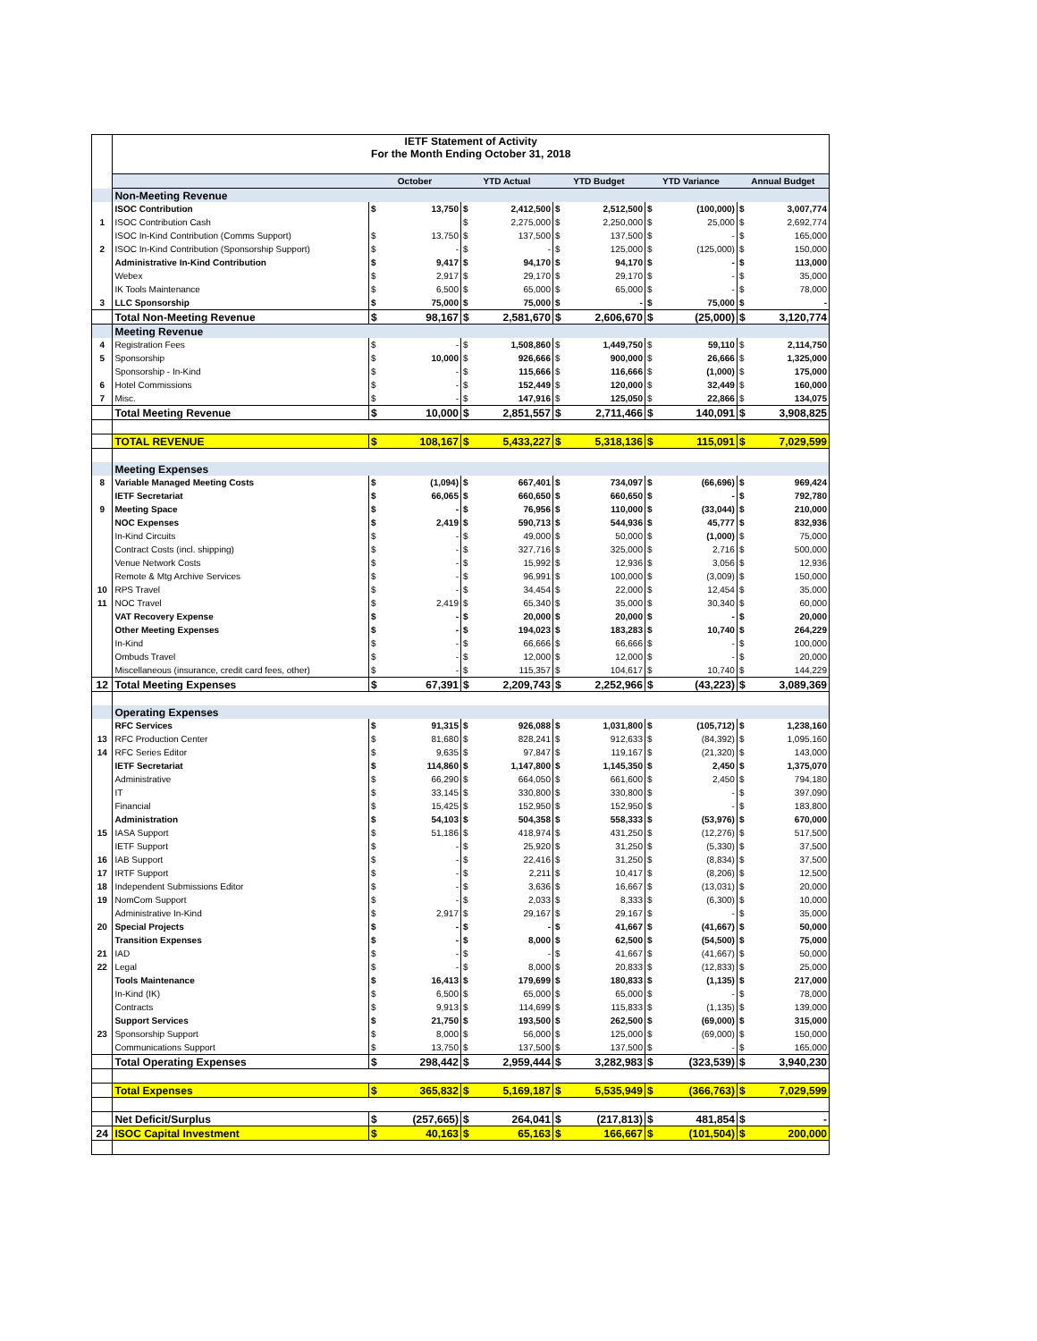| | IETF Statement of Activity For the Month Ending October 31, 2018 | | | | | | | | | | |
| | | October | | YTD Actual | | YTD Budget | | YTD Variance | | Annual Budget | |
| | Non-Meeting Revenue | | | | | | | | | | |
| | ISOC Contribution | $ | 13,750 | $ | 2,412,500 | $ | 2,512,500 | $ | (100,000) | $ | 3,007,774 |
| 1 | ISOC Contribution Cash | | | $ | 2,275,000 | $ | 2,250,000 | $ | 25,000 | $ | 2,692,774 |
| | ISOC In-Kind Contribution (Comms Support) | $ | 13,750 | $ | 137,500 | $ | 137,500 | $ | - | $ | 165,000 |
| 2 | ISOC In-Kind Contribution (Sponsorship Support) | $ | - | $ | - | $ | 125,000 | $ | (125,000) | $ | 150,000 |
| | Administrative In-Kind Contribution | $ | 9,417 | $ | 94,170 | $ | 94,170 | $ | - | $ | 113,000 |
| | Webex | $ | 2,917 | $ | 29,170 | $ | 29,170 | $ | - | $ | 35,000 |
| | IK Tools Maintenance | $ | 6,500 | $ | 65,000 | $ | 65,000 | $ | - | $ | 78,000 |
| 3 | LLC Sponsorship | $ | 75,000 | $ | 75,000 | $ | - | $ | 75,000 | $ | - |
| | Total Non-Meeting Revenue | $ | 98,167 | $ | 2,581,670 | $ | 2,606,670 | $ | (25,000) | $ | 3,120,774 |
| | Meeting Revenue | | | | | | | | | | |
| 4 | Registration Fees | $ | - | $ | 1,508,860 | $ | 1,449,750 | $ | 59,110 | $ | 2,114,750 |
| 5 | Sponsorship | $ | 10,000 | $ | 926,666 | $ | 900,000 | $ | 26,666 | $ | 1,325,000 |
| | Sponsorship - In-Kind | $ | - | $ | 115,666 | $ | 116,666 | $ | (1,000) | $ | 175,000 |
| 6 | Hotel Commissions | $ | - | $ | 152,449 | $ | 120,000 | $ | 32,449 | $ | 160,000 |
| 7 | Misc. | $ | - | $ | 147,916 | $ | 125,050 | $ | 22,866 | $ | 134,075 |
| | Total Meeting Revenue | $ | 10,000 | $ | 2,851,557 | $ | 2,711,466 | $ | 140,091 | $ | 3,908,825 |
| | TOTAL REVENUE | $ | 108,167 | $ | 5,433,227 | $ | 5,318,136 | $ | 115,091 | $ | 7,029,599 |
| | Meeting Expenses | | | | | | | | | | |
| 8 | Variable Managed Meeting Costs | $ | (1,094) | $ | 667,401 | $ | 734,097 | $ | (66,696) | $ | 969,424 |
| | IETF Secretariat | $ | 66,065 | $ | 660,650 | $ | 660,650 | $ | - | $ | 792,780 |
| 9 | Meeting Space | $ | - | $ | 76,956 | $ | 110,000 | $ | (33,044) | $ | 210,000 |
| | NOC Expenses | $ | 2,419 | $ | 590,713 | $ | 544,936 | $ | 45,777 | $ | 832,936 |
| | In-Kind Circuits | $ | - | $ | 49,000 | $ | 50,000 | $ | (1,000) | $ | 75,000 |
| | Contract Costs (incl. shipping) | $ | - | $ | 327,716 | $ | 325,000 | $ | 2,716 | $ | 500,000 |
| | Venue Network Costs | $ | - | $ | 15,992 | $ | 12,936 | $ | 3,056 | $ | 12,936 |
| | Remote & Mtg Archive Services | $ | - | $ | 96,991 | $ | 100,000 | $ | (3,009) | $ | 150,000 |
| 10 | RPS Travel | $ | - | $ | 34,454 | $ | 22,000 | $ | 12,454 | $ | 35,000 |
| 11 | NOC Travel | $ | 2,419 | $ | 65,340 | $ | 35,000 | $ | 30,340 | $ | 60,000 |
| | VAT Recovery Expense | $ | - | $ | 20,000 | $ | 20,000 | $ | - | $ | 20,000 |
| | Other Meeting Expenses | $ | - | $ | 194,023 | $ | 183,283 | $ | 10,740 | $ | 264,229 |
| | In-Kind | $ | - | $ | 66,666 | $ | 66,666 | $ | - | $ | 100,000 |
| | Ombuds Travel | $ | - | $ | 12,000 | $ | 12,000 | $ | - | $ | 20,000 |
| | Miscellaneous (insurance, credit card fees, other) | $ | - | $ | 115,357 | $ | 104,617 | $ | 10,740 | $ | 144,229 |
| 12 | Total Meeting Expenses | $ | 67,391 | $ | 2,209,743 | $ | 2,252,966 | $ | (43,223) | $ | 3,089,369 |
| | Operating Expenses | | | | | | | | | | |
| | RFC Services | $ | 91,315 | $ | 926,088 | $ | 1,031,800 | $ | (105,712) | $ | 1,238,160 |
| 13 | RFC Production Center | $ | 81,680 | $ | 828,241 | $ | 912,633 | $ | (84,392) | $ | 1,095,160 |
| 14 | RFC Series Editor | $ | 9,635 | $ | 97,847 | $ | 119,167 | $ | (21,320) | $ | 143,000 |
| | IETF Secretariat | $ | 114,860 | $ | 1,147,800 | $ | 1,145,350 | $ | 2,450 | $ | 1,375,070 |
| | Administrative | $ | 66,290 | $ | 664,050 | $ | 661,600 | $ | 2,450 | $ | 794,180 |
| | IT | $ | 33,145 | $ | 330,800 | $ | 330,800 | $ | - | $ | 397,090 |
| | Financial | $ | 15,425 | $ | 152,950 | $ | 152,950 | $ | - | $ | 183,800 |
| | Administration | $ | 54,103 | $ | 504,358 | $ | 558,333 | $ | (53,976) | $ | 670,000 |
| 15 | IASA Support | $ | 51,186 | $ | 418,974 | $ | 431,250 | $ | (12,276) | $ | 517,500 |
| | IETF Support | $ | - | $ | 25,920 | $ | 31,250 | $ | (5,330) | $ | 37,500 |
| 16 | IAB Support | $ | - | $ | 22,416 | $ | 31,250 | $ | (8,834) | $ | 37,500 |
| 17 | IRTF Support | $ | - | $ | 2,211 | $ | 10,417 | $ | (8,206) | $ | 12,500 |
| 18 | Independent Submissions Editor | $ | - | $ | 3,636 | $ | 16,667 | $ | (13,031) | $ | 20,000 |
| 19 | NomCom Support | $ | - | $ | 2,033 | $ | 8,333 | $ | (6,300) | $ | 10,000 |
| | Administrative In-Kind | $ | 2,917 | $ | 29,167 | $ | 29,167 | $ | - | $ | 35,000 |
| 20 | Special Projects | $ | - | $ | - | $ | 41,667 | $ | (41,667) | $ | 50,000 |
| | Transition Expenses | $ | - | $ | 8,000 | $ | 62,500 | $ | (54,500) | $ | 75,000 |
| 21 | IAD | $ | - | $ | - | $ | 41,667 | $ | (41,667) | $ | 50,000 |
| 22 | Legal | $ | - | $ | 8,000 | $ | 20,833 | $ | (12,833) | $ | 25,000 |
| | Tools Maintenance | $ | 16,413 | $ | 179,699 | $ | 180,833 | $ | (1,135) | $ | 217,000 |
| | In-Kind (IK) | $ | 6,500 | $ | 65,000 | $ | 65,000 | $ | - | $ | 78,000 |
| | Contracts | $ | 9,913 | $ | 114,699 | $ | 115,833 | $ | (1,135) | $ | 139,000 |
| | Support Services | $ | 21,750 | $ | 193,500 | $ | 262,500 | $ | (69,000) | $ | 315,000 |
| 23 | Sponsorship Support | $ | 8,000 | $ | 56,000 | $ | 125,000 | $ | (69,000) | $ | 150,000 |
| | Communications Support | $ | 13,750 | $ | 137,500 | $ | 137,500 | $ | - | $ | 165,000 |
| | Total Operating Expenses | $ | 298,442 | $ | 2,959,444 | $ | 3,282,983 | $ | (323,539) | $ | 3,940,230 |
| | Total Expenses | $ | 365,832 | $ | 5,169,187 | $ | 5,535,949 | $ | (366,763) | $ | 7,029,599 |
| | Net Deficit/Surplus | $ | (257,665) | $ | 264,041 | $ | (217,813) | $ | 481,854 | $ | - |
| 24 | ISOC Capital Investment | $ | 40,163 | $ | 65,163 | $ | 166,667 | $ | (101,504) | $ | 200,000 |